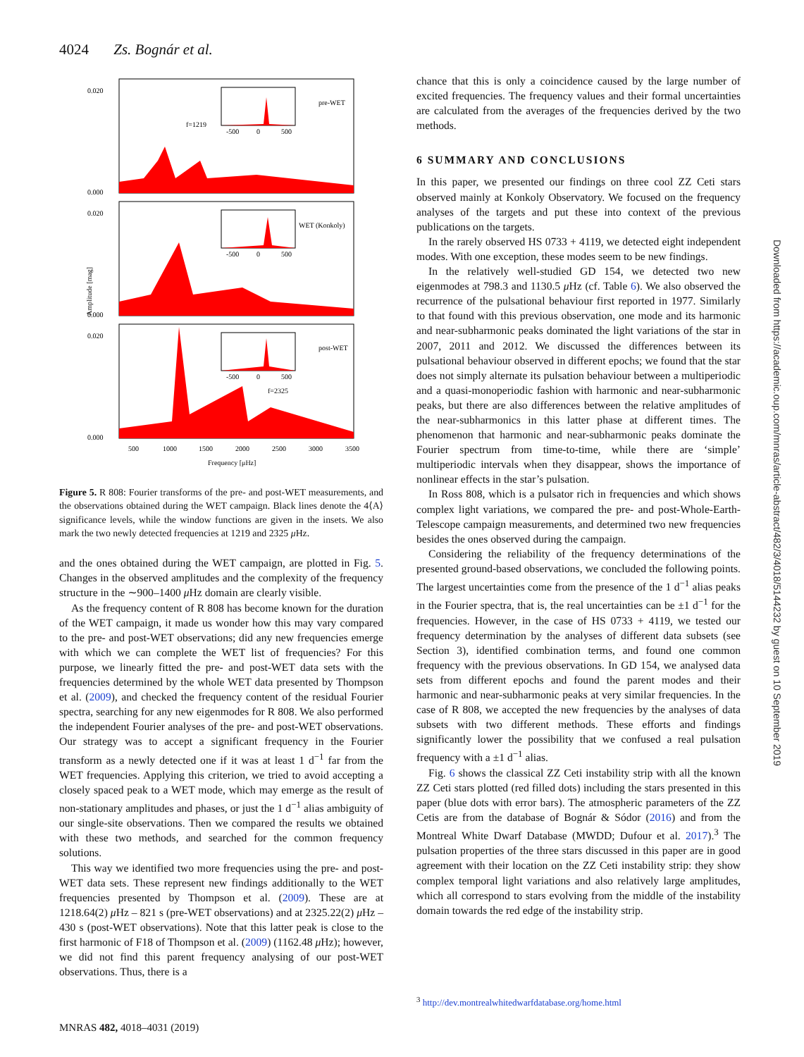4024 Zs. Bognár et al.
Amplitude [mag]
0.020
0.000
0.020
0.000
0.020
0.000
pre-WET
WET (Konkoly)
post-WET
f=1219
f=2325
-500
0
500
-500
0
500
-500
0
500
500
1000
1500
2000
2500
3000
3500
Frequency [μHz]
Figure 5. R 808: Fourier transforms of the pre- and post-WET measurements, and the observations obtained during the WET campaign. Black lines denote the 4⟨A⟩ significance levels, while the window functions are given in the insets. We also mark the two newly detected frequencies at 1219 and 2325 μ Hz.
and the ones obtained during the WET campaign, are plotted in Fig. 5. Changes in the observed amplitudes and the complexity of the frequency structure in the ∼900–1400 μ Hz domain are clearly visible.
As the frequency content of R 808 has become known for the duration of the WET campaign, it made us wonder how this may vary compared to the pre- and post-WET observations; did any new frequencies emerge with which we can complete the WET list of frequencies? For this purpose, we linearly fitted the pre- and post-WET data sets with the frequencies determined by the whole WET data presented by Thompson et al. (2009), and checked the frequency content of the residual Fourier spectra, searching for any new eigenmodes for R 808. We also performed the independent Fourier analyses of the pre- and post-WET observations. Our strategy was to accept a significant frequency in the Fourier transform as a newly detected one if it was at least 1 d<sup>−1</sup> far from the WET frequencies. Applying this criterion, we tried to avoid accepting a closely spaced peak to a WET mode, which may emerge as the result of non-stationary amplitudes and phases, or just the 1 d<sup>−1</sup> alias ambiguity of our single-site observations. Then we compared the results we obtained with these two methods, and searched for the common frequency solutions.
This way we identified two more frequencies using the pre- and post-WET data sets. These represent new findings additionally to the WET frequencies presented by Thompson et al. (2009). These are at 1218.64(2) μ Hz – 821 s (pre-WET observations) and at 2325.22(2) μ Hz – 430 s (post-WET observations). Note that this latter peak is close to the first harmonic of F18 of Thompson et al. (2009) (1162.48 μ Hz); however, we did not find this parent frequency analysing of our post-WET observations. Thus, there is a
chance that this is only a coincidence caused by the large number of excited frequencies. The frequency values and their formal uncertainties are calculated from the averages of the frequencies derived by the two methods.
6 SUMMARY AND CONCLUSIONS
In this paper, we presented our findings on three cool ZZ Ceti stars observed mainly at Konkoly Observatory. We focused on the frequency analyses of the targets and put these into context of the previous publications on the targets.
In the rarely observed HS 0733 + 4119, we detected eight independent modes. With one exception, these modes seem to be new findings.
In the relatively well-studied GD 154, we detected two new eigenmodes at 798.3 and 1130.5 μ Hz (cf. Table 6). We also observed the recurrence of the pulsational behaviour first reported in 1977. Similarly to that found with this previous observation, one mode and its harmonic and near-subharmonic peaks dominated the light variations of the star in 2007, 2011 and 2012. We discussed the differences between its pulsational behaviour observed in different epochs; we found that the star does not simply alternate its pulsation behaviour between a multiperiodic and a quasi-monoperiodic fashion with harmonic and near-subharmonic peaks, but there are also differences between the relative amplitudes of the near-subharmonics in this latter phase at different times. The phenomenon that harmonic and near-subharmonic peaks dominate the Fourier spectrum from time-to-time, while there are ‘simple’ multiperiodic intervals when they disappear, shows the importance of nonlinear effects in the star’s pulsation.
In Ross 808, which is a pulsator rich in frequencies and which shows complex light variations, we compared the pre- and post-Whole-Earth-Telescope campaign measurements, and determined two new frequencies besides the ones observed during the campaign.
Considering the reliability of the frequency determinations of the presented ground-based observations, we concluded the following points. The largest uncertainties come from the presence of the 1 d<sup>−1</sup> alias peaks in the Fourier spectra, that is, the real uncertainties can be ±1 d<sup>−1</sup> for the frequencies. However, in the case of HS 0733 + 4119, we tested our frequency determination by the analyses of different data subsets (see Section 3), identified combination terms, and found one common frequency with the previous observations. In GD 154, we analysed data sets from different epochs and found the parent modes and their harmonic and near-subharmonic peaks at very similar frequencies. In the case of R 808, we accepted the new frequencies by the analyses of data subsets with two different methods. These efforts and findings significantly lower the possibility that we confused a real pulsation frequency with a ±1 d<sup>−1</sup> alias.
Fig. 6 shows the classical ZZ Ceti instability strip with all the known ZZ Ceti stars plotted (red filled dots) including the stars presented in this paper (blue dots with error bars). The atmospheric parameters of the ZZ Cetis are from the database of Bognár & Sódor (2016) and from the Montreal White Dwarf Database (MWDD; Dufour et al. 2017).<sup>3</sup> The pulsation properties of the three stars discussed in this paper are in good agreement with their location on the ZZ Ceti instability strip: they show complex temporal light variations and also relatively large amplitudes, which all correspond to stars evolving from the middle of the instability domain towards the red edge of the instability strip.
<sup>3</sup> http://dev.montrealwhitedwarfdatabase.org/home.html
MNRAS 482, 4018–4031 (2019)
Downloaded from https://academic.oup.com/mnras/article-abstract/482/3/4018/5144232 by guest on 10 September 2019